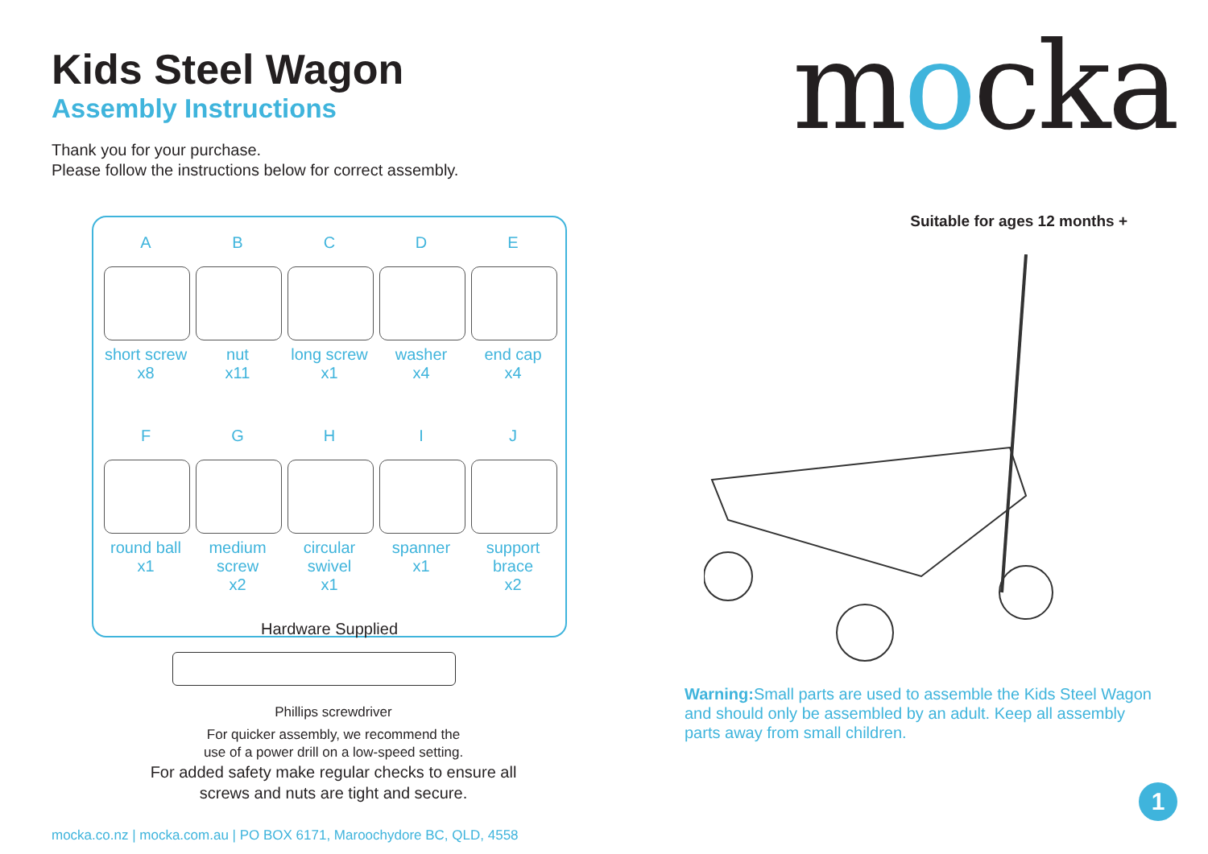Kids Steel Wagon
Assembly Instructions
Thank you for your purchase.
Please follow the instructions below for correct assembly.
A
short screw
x8
B
nut
x11
C
long screw
x1
D
washer
x4
E
end cap
x4
F
round ball
x1
G
medium screw
x2
H
circular swivel
x1
I
spanner
x1
J
support brace
x2
Hardware Supplied
Phillips screwdriver
For quicker assembly, we recommend the
use of a power drill on a low-speed setting.
For added safety make regular checks to ensure all
screws and nuts are tight and secure.
mocka
Suitable for ages 12 months +
Warning: Small parts are used to assemble the Kids Steel Wagon and should only be assembled by an adult. Keep all assembly parts away from small children.
mocka.co.nz | mocka.com.au | PO BOX 6171, Maroochydore BC, QLD, 4558
1